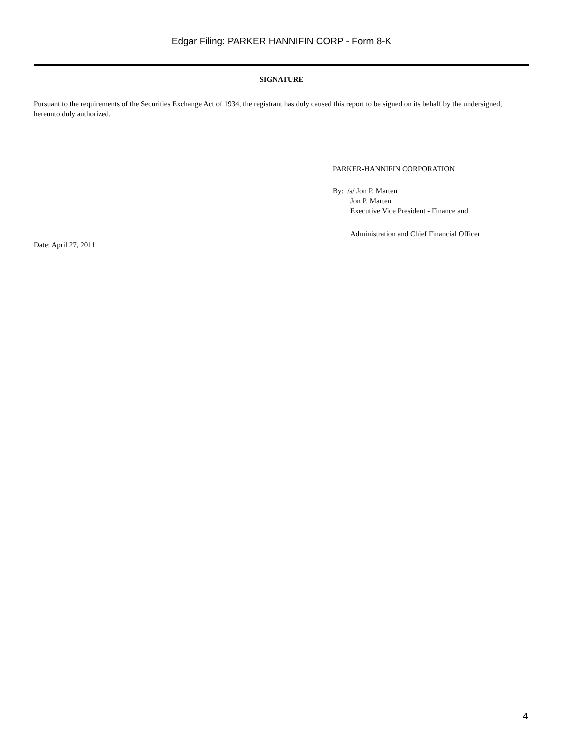Edgar Filing: PARKER HANNIFIN CORP - Form 8-K
SIGNATURE
Pursuant to the requirements of the Securities Exchange Act of 1934, the registrant has duly caused this report to be signed on its behalf by the undersigned, hereunto duly authorized.
PARKER-HANNIFIN CORPORATION
By: /s/ Jon P. Marten
Jon P. Marten
Executive Vice President - Finance and
Administration and Chief Financial Officer
Date: April 27, 2011
4